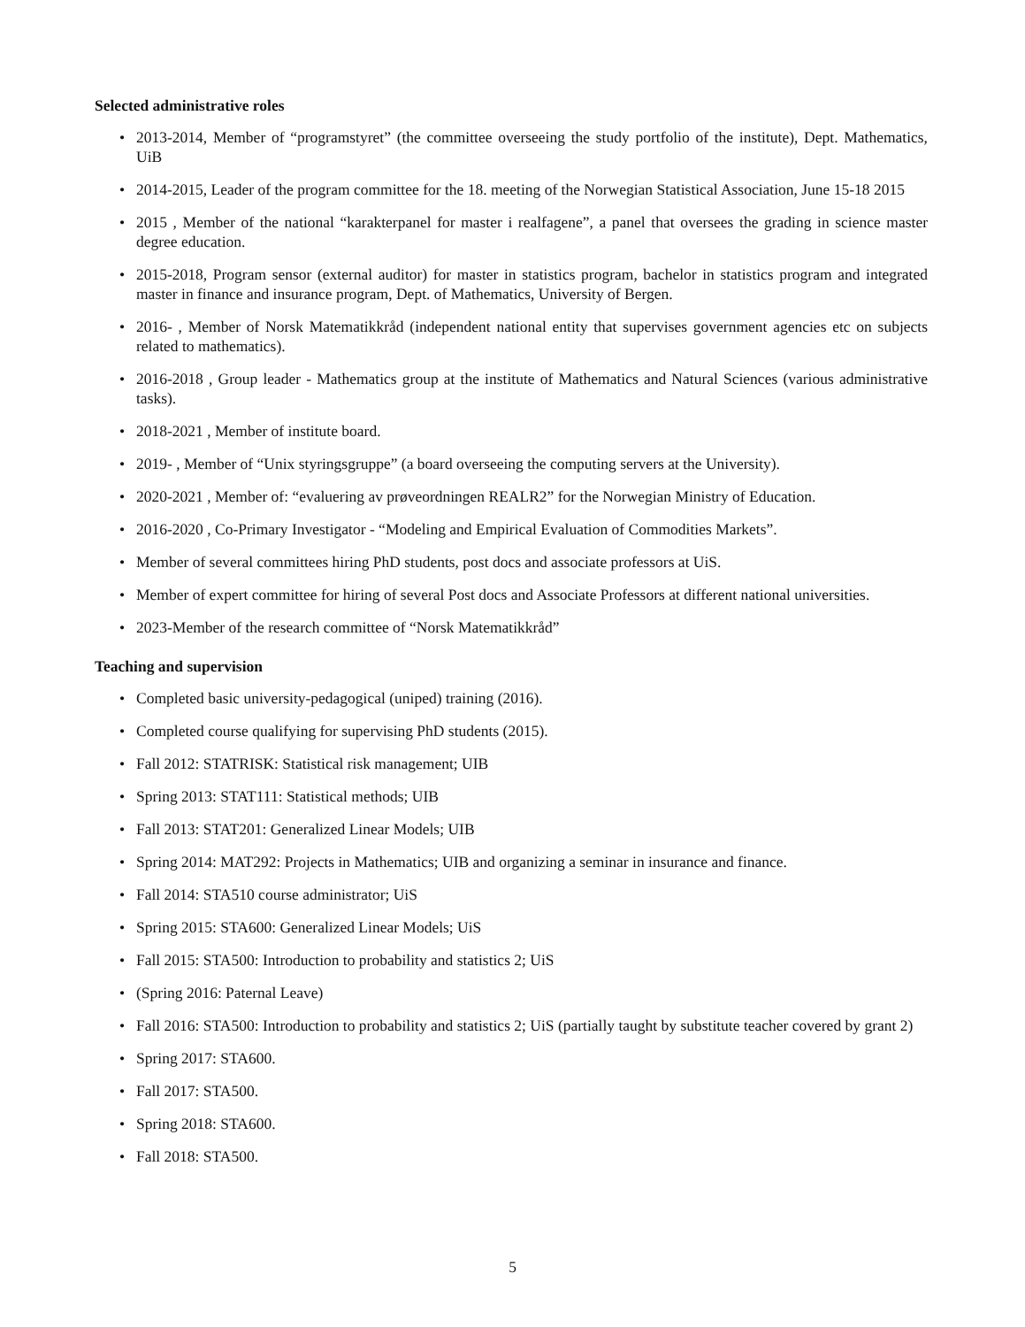Selected administrative roles
• 2013-2014, Member of “programstyret” (the committee overseeing the study portfolio of the institute), Dept. Mathematics, UiB
• 2014-2015, Leader of the program committee for the 18. meeting of the Norwegian Statistical Association, June 15-18 2015
• 2015 , Member of the national “karakterpanel for master i realfagene”, a panel that oversees the grading in science master degree education.
• 2015-2018, Program sensor (external auditor) for master in statistics program, bachelor in statistics program and integrated master in finance and insurance program, Dept. of Mathematics, University of Bergen.
• 2016- , Member of Norsk Matematikkråd (independent national entity that supervises government agencies etc on subjects related to mathematics).
• 2016-2018 , Group leader - Mathematics group at the institute of Mathematics and Natural Sciences (various administrative tasks).
• 2018-2021 , Member of institute board.
• 2019- , Member of “Unix styringsgruppe” (a board overseeing the computing servers at the University).
• 2020-2021 , Member of: “evaluering av prøveordningen REALR2” for the Norwegian Ministry of Education.
• 2016-2020 , Co-Primary Investigator - “Modeling and Empirical Evaluation of Commodities Markets”.
• Member of several committees hiring PhD students, post docs and associate professors at UiS.
• Member of expert committee for hiring of several Post docs and Associate Professors at different national universities.
• 2023-Member of the research committee of “Norsk Matematikkråd”
Teaching and supervision
• Completed basic university-pedagogical (uniped) training (2016).
• Completed course qualifying for supervising PhD students (2015).
• Fall 2012: STATRISK: Statistical risk management; UIB
• Spring 2013: STAT111: Statistical methods; UIB
• Fall 2013: STAT201: Generalized Linear Models; UIB
• Spring 2014: MAT292: Projects in Mathematics; UIB and organizing a seminar in insurance and finance.
• Fall 2014: STA510 course administrator; UiS
• Spring 2015: STA600: Generalized Linear Models; UiS
• Fall 2015: STA500: Introduction to probability and statistics 2; UiS
• (Spring 2016: Paternal Leave)
• Fall 2016: STA500: Introduction to probability and statistics 2; UiS (partially taught by substitute teacher covered by grant 2)
• Spring 2017: STA600.
• Fall 2017: STA500.
• Spring 2018: STA600.
• Fall 2018: STA500.
5